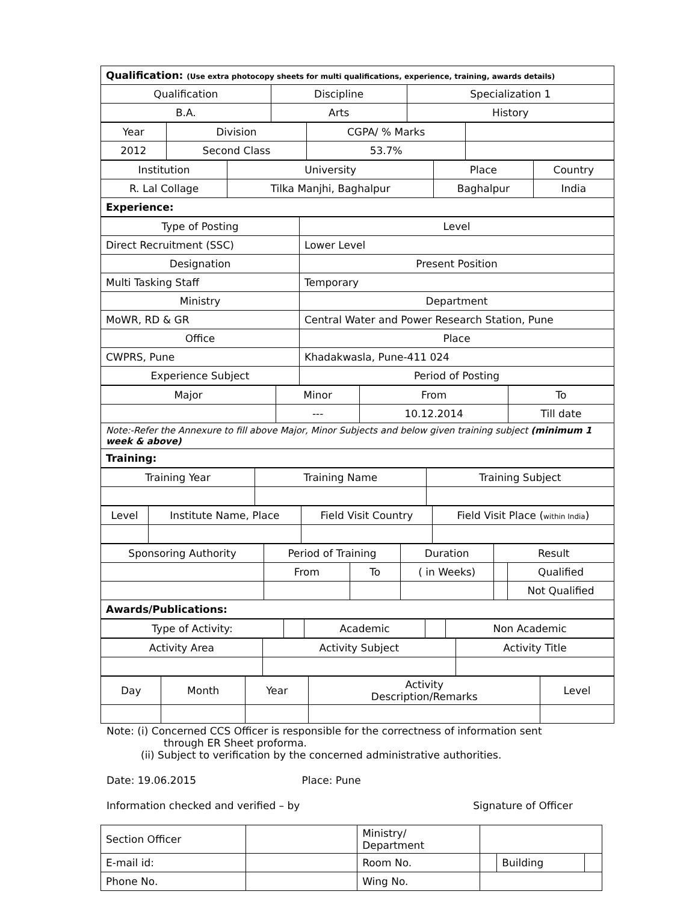| Qualification: (Use extra photocopy sheets for multi qualifications, experience, training, awards details) | | |
| Qualification | Discipline | Specialization 1 |
| B.A. | Arts | History |
| Year | Division | CGPA/ % Marks | |
| 2012 | Second Class | 53.7% | |
| Institution | University | Place | Country |
| R. Lal Collage | Tilka Manjhi, Baghalpur | Baghalpur | India |
| Experience: | | | |
| Type of Posting | Level |
| Direct Recruitment (SSC) | Lower Level |
| Designation | Present Position |
| Multi Tasking Staff | Temporary |
| Ministry | Department |
| MoWR, RD & GR | Central Water and Power Research Station, Pune |
| Office | Place |
| CWPRS, Pune | Khadakwasla, Pune-411 024 |
| Experience Subject | Period of Posting |
| Major | Minor | From | To |
| | --- | 10.12.2014 | Till date |
| Note:-Refer the Annexure to fill above Major, Minor Subjects and below given training subject (minimum 1 week & above) | | | |
| Training: | | | |
| Training Year | Training Name | Training Subject |
| Level | Institute Name, Place | Field Visit Country | Field Visit Place ( within India ) |
| Sponsoring Authority | Period of Training | | Duration | Result | |
| | From | To | ( in Weeks) | | Qualified |
| | | | | | Not Qualified |
| Awards/Publications: | | | | | |
| Type of Activity: | | Academic | | Non Academic |
| Activity Area | Activity Subject | Activity Title |
| Day | Month | Year | Activity Description/Remarks | Level |
Note: (i) Concerned CCS Officer is responsible for the correctness of information sent
through ER Sheet proforma.
(ii) Subject to verification by the concerned administrative authorities.
Date: 19.06.2015 Place: Pune
Information checked and verified – by Signature of Officer
| Section Officer | | Ministry/ Department | | | |
| E-mail id: | | Room No. | | Building | |
| Phone No. | | Wing No. | | | |